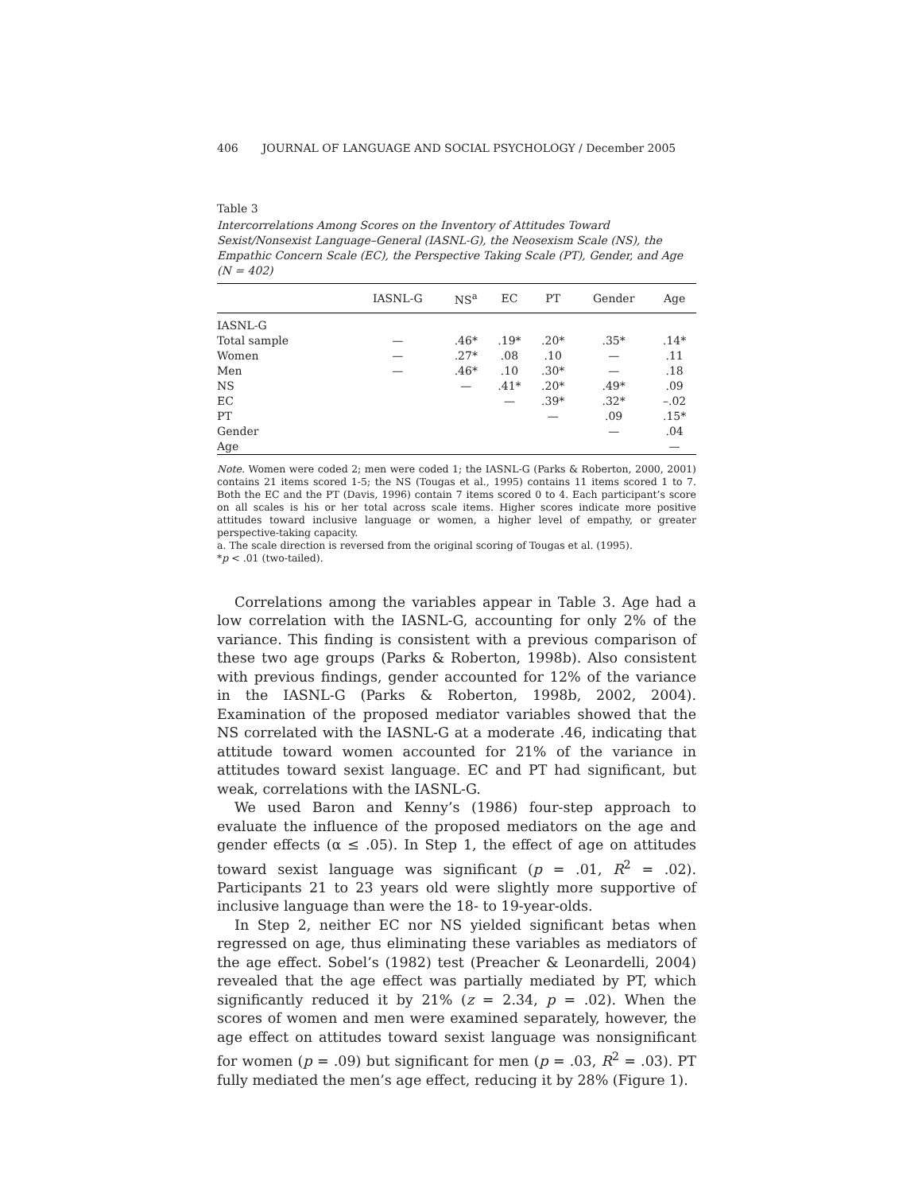406 JOURNAL OF LANGUAGE AND SOCIAL PSYCHOLOGY / December 2005
Table 3
Intercorrelations Among Scores on the Inventory of Attitudes Toward Sexist/Nonsexist Language–General (IASNL-G), the Neosexism Scale (NS), the Empathic Concern Scale (EC), the Perspective Taking Scale (PT), Gender, and Age (N = 402)
| | IASNL-G | NS<sup>a</sup> | EC | PT | Gender | Age |
| --- | --- | --- | --- | --- | --- | --- |
| IASNL-G | | | | | | |
| Total sample | — | .46* | .19* | .20* | .35* | .14* |
| Women | — | .27* | .08 | .10 | — | .11 |
| Men | — | .46* | .10 | .30* | — | .18 |
| NS | | — | .41* | .20* | .49* | .09 |
| EC | | | — | .39* | .32* | –.02 |
| PT | | | | — | .09 | .15* |
| Gender | | | | | — | .04 |
| Age | | | | | | — |
Note. Women were coded 2; men were coded 1; the IASNL-G (Parks & Roberton, 2000, 2001) contains 21 items scored 1-5; the NS (Tougas et al., 1995) contains 11 items scored 1 to 7. Both the EC and the PT (Davis, 1996) contain 7 items scored 0 to 4. Each participant’s score on all scales is his or her total across scale items. Higher scores indicate more positive attitudes toward inclusive language or women, a higher level of empathy, or greater perspective-taking capacity.
a. The scale direction is reversed from the original scoring of Tougas et al. (1995).
*p < .01 (two-tailed).
Correlations among the variables appear in Table 3. Age had a low correlation with the IASNL-G, accounting for only 2% of the variance. This finding is consistent with a previous comparison of these two age groups (Parks & Roberton, 1998b). Also consistent with previous findings, gender accounted for 12% of the variance in the IASNL-G (Parks & Roberton, 1998b, 2002, 2004). Examination of the proposed mediator variables showed that the NS correlated with the IASNL-G at a moderate .46, indicating that attitude toward women accounted for 21% of the variance in attitudes toward sexist language. EC and PT had significant, but weak, correlations with the IASNL-G.
We used Baron and Kenny’s (1986) four-step approach to evaluate the influence of the proposed mediators on the age and gender effects (α ≤ .05). In Step 1, the effect of age on attitudes toward sexist language was significant (p = .01, R<sup>2</sup> = .02). Participants 21 to 23 years old were slightly more supportive of inclusive language than were the 18- to 19-year-olds.
In Step 2, neither EC nor NS yielded significant betas when regressed on age, thus eliminating these variables as mediators of the age effect. Sobel’s (1982) test (Preacher & Leonardelli, 2004) revealed that the age effect was partially mediated by PT, which significantly reduced it by 21% (z = 2.34, p = .02). When the scores of women and men were examined separately, however, the age effect on attitudes toward sexist language was nonsignificant for women (p = .09) but significant for men (p = .03, R<sup>2</sup> = .03). PT fully mediated the men’s age effect, reducing it by 28% (Figure 1).